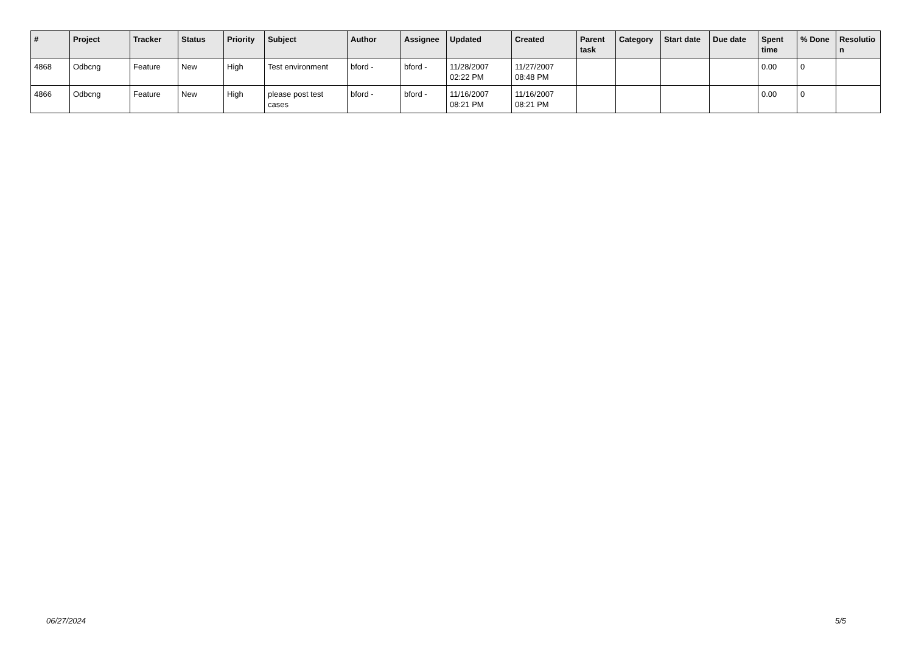| # | Project | Tracker | Status | Priority | Subject | Author | Assignee | Updated | Created | Parent task | Category | Start date | Due date | Spent time | % Done | Resolutio n |
| --- | --- | --- | --- | --- | --- | --- | --- | --- | --- | --- | --- | --- | --- | --- | --- | --- |
| 4868 | Odbcng | Feature | New | High | Test environment | bford - | bford - | 11/28/2007 02:22 PM | 11/27/2007 08:48 PM | | | | | 0.00 | 0 | |
| 4866 | Odbcng | Feature | New | High | please post test cases | bford - | bford - | 11/16/2007 08:21 PM | 11/16/2007 08:21 PM | | | | | 0.00 | 0 | |
06/27/2024 5/5